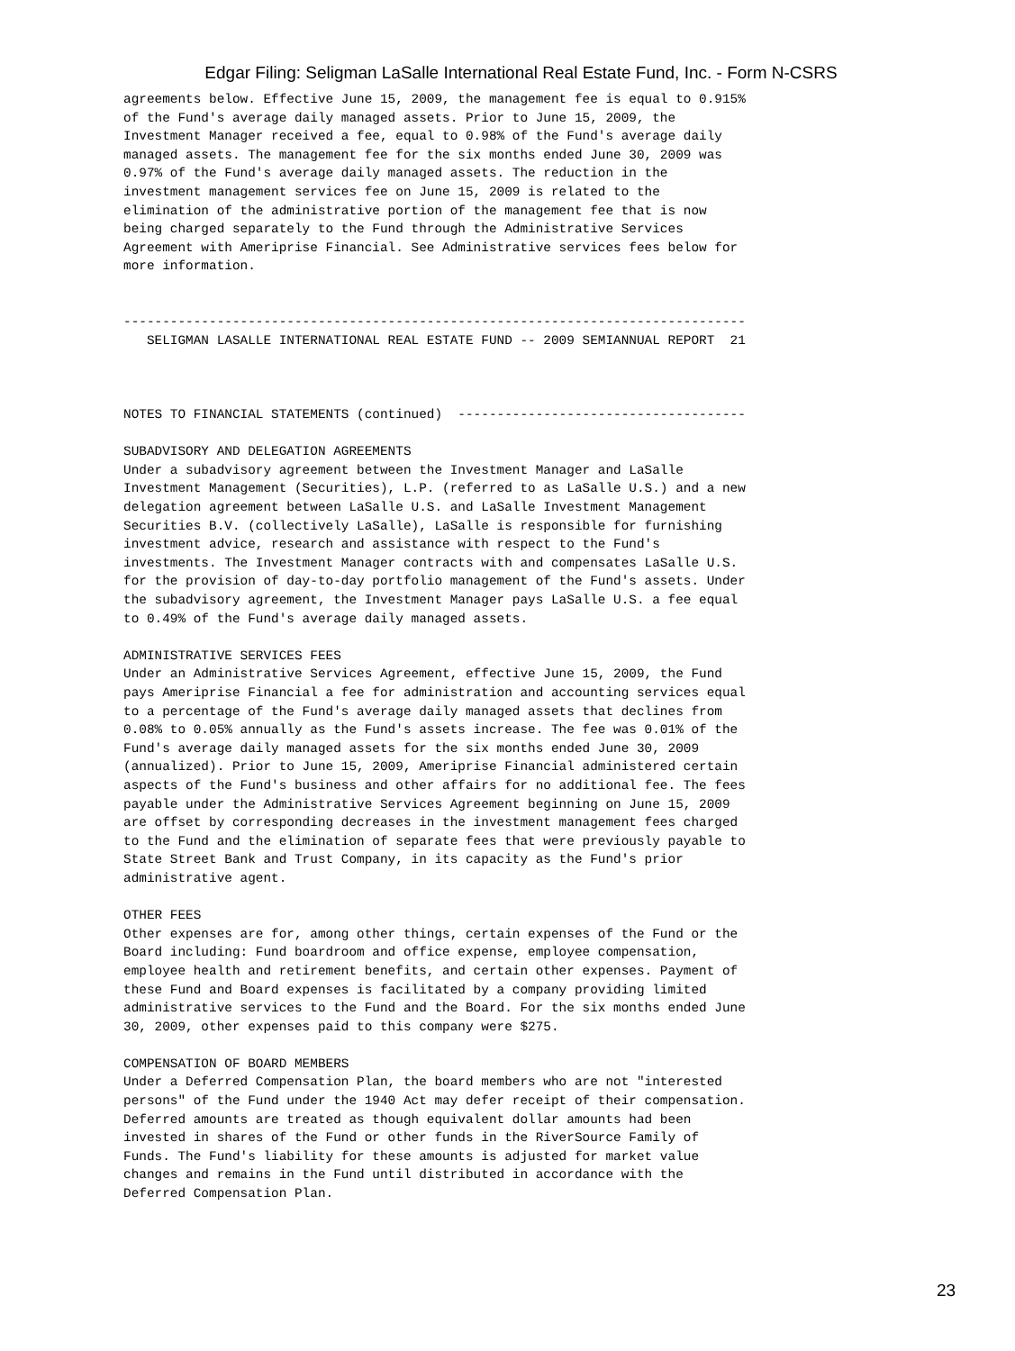Edgar Filing: Seligman LaSalle International Real Estate Fund, Inc. - Form N-CSRS
agreements below. Effective June 15, 2009, the management fee is equal to 0.915%
of the Fund's average daily managed assets. Prior to June 15, 2009, the
Investment Manager received a fee, equal to 0.98% of the Fund's average daily
managed assets. The management fee for the six months ended June 30, 2009 was
0.97% of the Fund's average daily managed assets. The reduction in the
investment management services fee on June 15, 2009 is related to the
elimination of the administrative portion of the management fee that is now
being charged separately to the Fund through the Administrative Services
Agreement with Ameriprise Financial. See Administrative services fees below for
more information.


--------------------------------------------------------------------------------
   SELIGMAN LASALLE INTERNATIONAL REAL ESTATE FUND -- 2009 SEMIANNUAL REPORT  21



NOTES TO FINANCIAL STATEMENTS (continued)  -------------------------------------

SUBADVISORY AND DELEGATION AGREEMENTS
Under a subadvisory agreement between the Investment Manager and LaSalle
Investment Management (Securities), L.P. (referred to as LaSalle U.S.) and a new
delegation agreement between LaSalle U.S. and LaSalle Investment Management
Securities B.V. (collectively LaSalle), LaSalle is responsible for furnishing
investment advice, research and assistance with respect to the Fund's
investments. The Investment Manager contracts with and compensates LaSalle U.S.
for the provision of day-to-day portfolio management of the Fund's assets. Under
the subadvisory agreement, the Investment Manager pays LaSalle U.S. a fee equal
to 0.49% of the Fund's average daily managed assets.

ADMINISTRATIVE SERVICES FEES
Under an Administrative Services Agreement, effective June 15, 2009, the Fund
pays Ameriprise Financial a fee for administration and accounting services equal
to a percentage of the Fund's average daily managed assets that declines from
0.08% to 0.05% annually as the Fund's assets increase. The fee was 0.01% of the
Fund's average daily managed assets for the six months ended June 30, 2009
(annualized). Prior to June 15, 2009, Ameriprise Financial administered certain
aspects of the Fund's business and other affairs for no additional fee. The fees
payable under the Administrative Services Agreement beginning on June 15, 2009
are offset by corresponding decreases in the investment management fees charged
to the Fund and the elimination of separate fees that were previously payable to
State Street Bank and Trust Company, in its capacity as the Fund's prior
administrative agent.

OTHER FEES
Other expenses are for, among other things, certain expenses of the Fund or the
Board including: Fund boardroom and office expense, employee compensation,
employee health and retirement benefits, and certain other expenses. Payment of
these Fund and Board expenses is facilitated by a company providing limited
administrative services to the Fund and the Board. For the six months ended June
30, 2009, other expenses paid to this company were $275.

COMPENSATION OF BOARD MEMBERS
Under a Deferred Compensation Plan, the board members who are not "interested
persons" of the Fund under the 1940 Act may defer receipt of their compensation.
Deferred amounts are treated as though equivalent dollar amounts had been
invested in shares of the Fund or other funds in the RiverSource Family of
Funds. The Fund's liability for these amounts is adjusted for market value
changes and remains in the Fund until distributed in accordance with the
Deferred Compensation Plan.
23